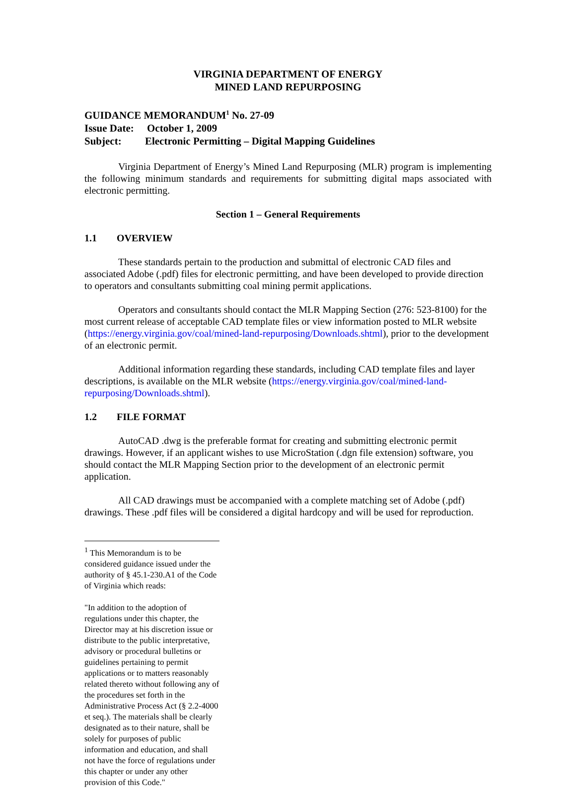VIRGINIA DEPARTMENT OF ENERGY
MINED LAND REPURPOSING
GUIDANCE MEMORANDUM<sup>1</sup> No. 27-09
Issue Date: October 1, 2009
Subject: Electronic Permitting – Digital Mapping Guidelines
Virginia Department of Energy’s Mined Land Repurposing (MLR) program is implementing the following minimum standards and requirements for submitting digital maps associated with electronic permitting.
Section 1 – General Requirements
1.1 OVERVIEW
These standards pertain to the production and submittal of electronic CAD files and associated Adobe (.pdf) files for electronic permitting, and have been developed to provide direction to operators and consultants submitting coal mining permit applications.
Operators and consultants should contact the MLR Mapping Section (276: 523-8100) for the most current release of acceptable CAD template files or view information posted to MLR website (https://energy.virginia.gov/coal/mined-land-repurposing/Downloads.shtml), prior to the development of an electronic permit.
Additional information regarding these standards, including CAD template files and layer descriptions, is available on the MLR website (https://energy.virginia.gov/coal/mined-land-repurposing/Downloads.shtml).
1.2 FILE FORMAT
AutoCAD .dwg is the preferable format for creating and submitting electronic permit drawings. However, if an applicant wishes to use MicroStation (.dgn file extension) software, you should contact the MLR Mapping Section prior to the development of an electronic permit application.
All CAD drawings must be accompanied with a complete matching set of Adobe (.pdf) drawings. These .pdf files will be considered a digital hardcopy and will be used for reproduction.
<sup>1</sup> This Memorandum is to be considered guidance issued under the authority of § 45.1-230.A1 of the Code of Virginia which reads:
"In addition to the adoption of regulations under this chapter, the Director may at his discretion issue or distribute to the public interpretative, advisory or procedural bulletins or guidelines pertaining to permit applications or to matters reasonably related thereto without following any of the procedures set forth in the Administrative Process Act (§ 2.2-4000 et seq.). The materials shall be clearly designated as to their nature, shall be solely for purposes of public information and education, and shall not have the force of regulations under this chapter or under any other provision of this Code."